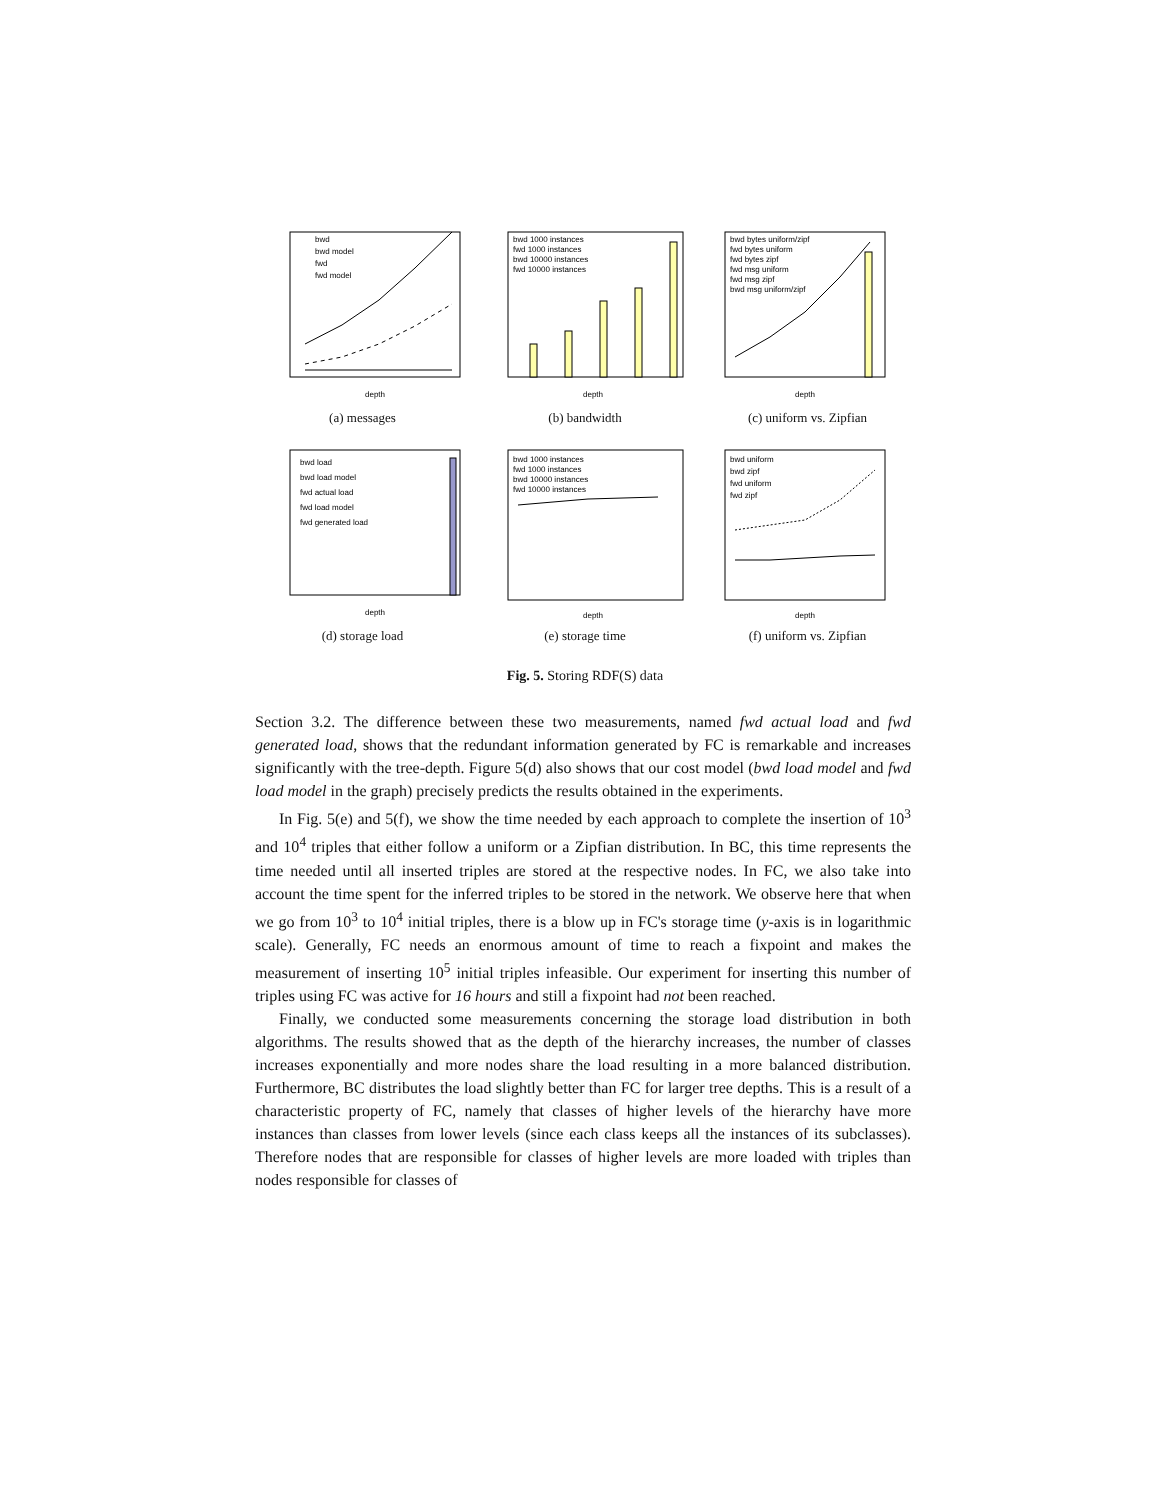bwd
bwd model
fwd
fwd model
depth
(a) messages
bwd 1000 instances
fwd 1000 instances
bwd 10000 instances
fwd 10000 instances
depth
(b) bandwidth
bwd bytes uniform/zipf
fwd bytes uniform
fwd bytes zipf
fwd msg uniform
fwd msg zipf
bwd msg uniform/zipf
depth
(c) uniform vs. Zipfian
bwd load
bwd load model
fwd actual load
fwd load model
fwd generated load
depth
(d) storage load
bwd 1000 instances
fwd 1000 instances
bwd 10000 instances
fwd 10000 instances
depth
(e) storage time
bwd uniform
bwd zipf
fwd uniform
fwd zipf
depth
(f) uniform vs. Zipfian
Fig. 5. Storing RDF(S) data
Section 3.2. The difference between these two measurements, named fwd actual load and fwd generated load, shows that the redundant information generated by FC is remarkable and increases significantly with the tree-depth. Figure 5(d) also shows that our cost model (bwd load model and fwd load model in the graph) precisely predicts the results obtained in the experiments.
In Fig. 5(e) and 5(f), we show the time needed by each approach to complete the insertion of 10<sup>3</sup> and 10<sup>4</sup> triples that either follow a uniform or a Zipfian distribution. In BC, this time represents the time needed until all inserted triples are stored at the respective nodes. In FC, we also take into account the time spent for the inferred triples to be stored in the network. We observe here that when we go from 10<sup>3</sup> to 10<sup>4</sup> initial triples, there is a blow up in FC's storage time (y-axis is in logarithmic scale). Generally, FC needs an enormous amount of time to reach a fixpoint and makes the measurement of inserting 10<sup>5</sup> initial triples infeasible. Our experiment for inserting this number of triples using FC was active for 16 hours and still a fixpoint had not been reached.
Finally, we conducted some measurements concerning the storage load distribution in both algorithms. The results showed that as the depth of the hierarchy increases, the number of classes increases exponentially and more nodes share the load resulting in a more balanced distribution. Furthermore, BC distributes the load slightly better than FC for larger tree depths. This is a result of a characteristic property of FC, namely that classes of higher levels of the hierarchy have more instances than classes from lower levels (since each class keeps all the instances of its subclasses). Therefore nodes that are responsible for classes of higher levels are more loaded with triples than nodes responsible for classes of